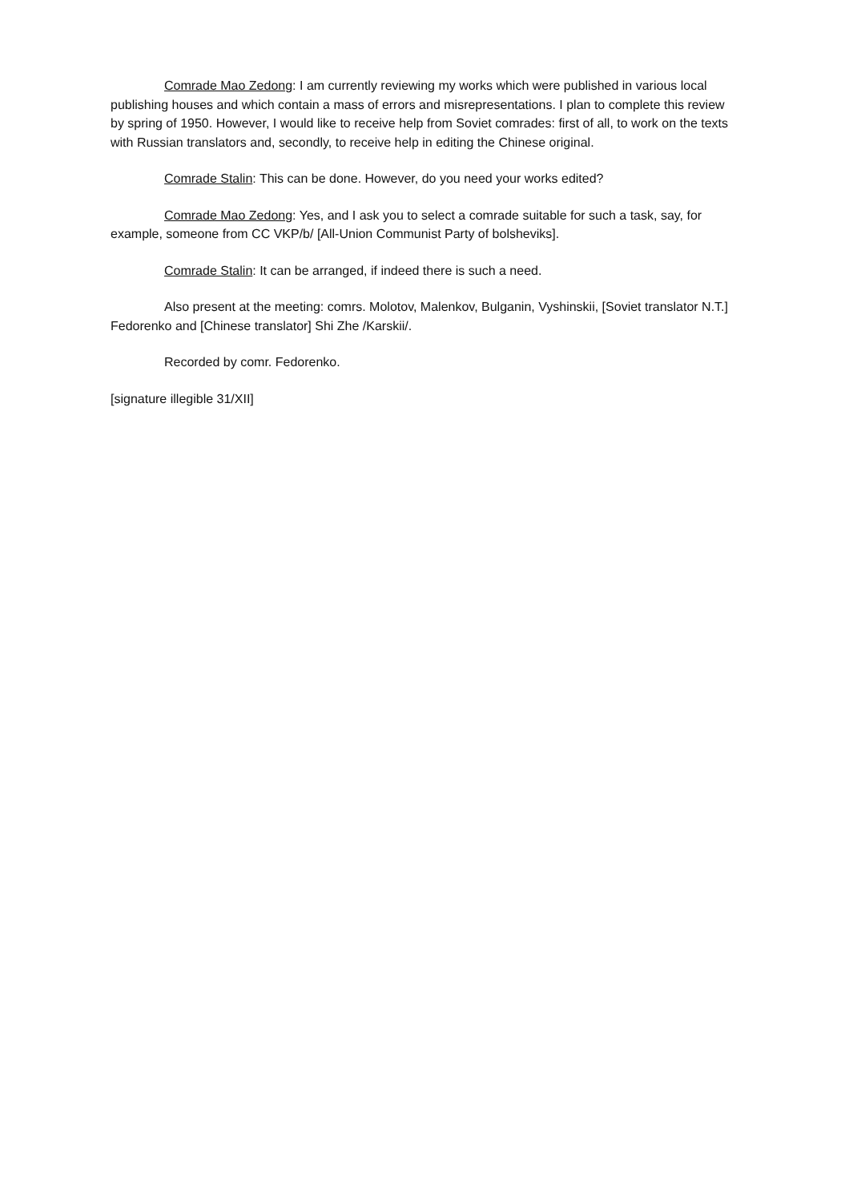Comrade Mao Zedong: I am currently reviewing my works which were published in various local publishing houses and which contain a mass of errors and misrepresentations. I plan to complete this review by spring of 1950. However, I would like to receive help from Soviet comrades: first of all, to work on the texts with Russian translators and, secondly, to receive help in editing the Chinese original.
Comrade Stalin: This can be done. However, do you need your works edited?
Comrade Mao Zedong: Yes, and I ask you to select a comrade suitable for such a task, say, for example, someone from CC VKP/b/ [All-Union Communist Party of bolsheviks].
Comrade Stalin: It can be arranged, if indeed there is such a need.
Also present at the meeting: comrs. Molotov, Malenkov, Bulganin, Vyshinskii, [Soviet translator N.T.] Fedorenko and [Chinese translator] Shi Zhe /Karskii/.
Recorded by comr. Fedorenko.
[signature illegible 31/XII]